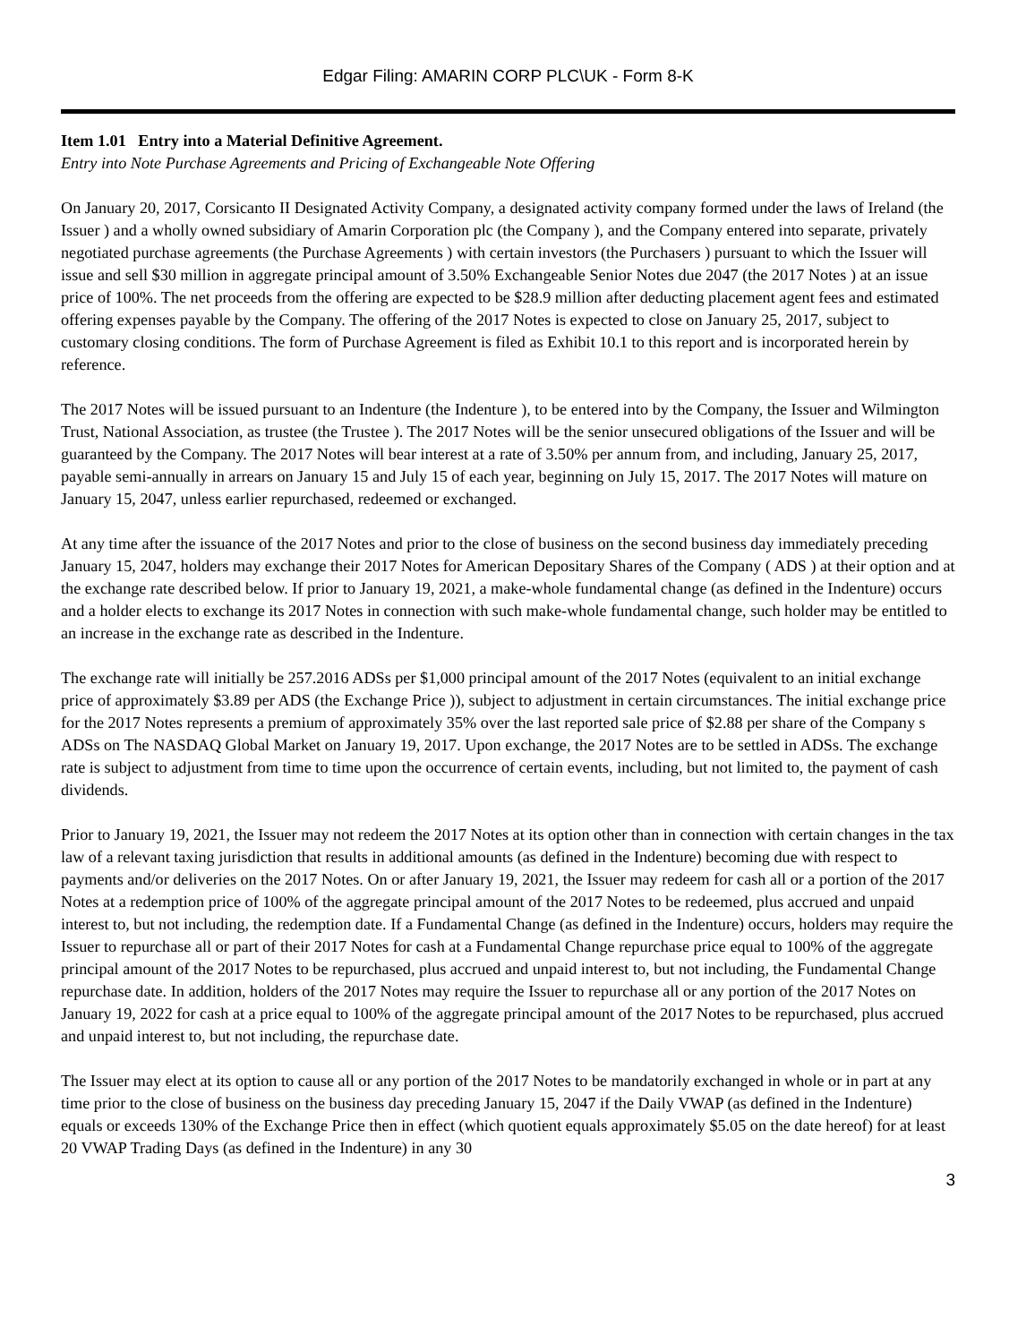Edgar Filing: AMARIN CORP PLC\UK - Form 8-K
Item 1.01 Entry into a Material Definitive Agreement.
Entry into Note Purchase Agreements and Pricing of Exchangeable Note Offering
On January 20, 2017, Corsicanto II Designated Activity Company, a designated activity company formed under the laws of Ireland (the Issuer ) and a wholly owned subsidiary of Amarin Corporation plc (the Company ), and the Company entered into separate, privately negotiated purchase agreements (the Purchase Agreements ) with certain investors (the Purchasers ) pursuant to which the Issuer will issue and sell $30 million in aggregate principal amount of 3.50% Exchangeable Senior Notes due 2047 (the 2017 Notes ) at an issue price of 100%. The net proceeds from the offering are expected to be $28.9 million after deducting placement agent fees and estimated offering expenses payable by the Company. The offering of the 2017 Notes is expected to close on January 25, 2017, subject to customary closing conditions. The form of Purchase Agreement is filed as Exhibit 10.1 to this report and is incorporated herein by reference.
The 2017 Notes will be issued pursuant to an Indenture (the Indenture ), to be entered into by the Company, the Issuer and Wilmington Trust, National Association, as trustee (the Trustee ). The 2017 Notes will be the senior unsecured obligations of the Issuer and will be guaranteed by the Company. The 2017 Notes will bear interest at a rate of 3.50% per annum from, and including, January 25, 2017, payable semi-annually in arrears on January 15 and July 15 of each year, beginning on July 15, 2017. The 2017 Notes will mature on January 15, 2047, unless earlier repurchased, redeemed or exchanged.
At any time after the issuance of the 2017 Notes and prior to the close of business on the second business day immediately preceding January 15, 2047, holders may exchange their 2017 Notes for American Depositary Shares of the Company ( ADS ) at their option and at the exchange rate described below. If prior to January 19, 2021, a make-whole fundamental change (as defined in the Indenture) occurs and a holder elects to exchange its 2017 Notes in connection with such make-whole fundamental change, such holder may be entitled to an increase in the exchange rate as described in the Indenture.
The exchange rate will initially be 257.2016 ADSs per $1,000 principal amount of the 2017 Notes (equivalent to an initial exchange price of approximately $3.89 per ADS (the Exchange Price )), subject to adjustment in certain circumstances. The initial exchange price for the 2017 Notes represents a premium of approximately 35% over the last reported sale price of $2.88 per share of the Company s ADSs on The NASDAQ Global Market on January 19, 2017. Upon exchange, the 2017 Notes are to be settled in ADSs. The exchange rate is subject to adjustment from time to time upon the occurrence of certain events, including, but not limited to, the payment of cash dividends.
Prior to January 19, 2021, the Issuer may not redeem the 2017 Notes at its option other than in connection with certain changes in the tax law of a relevant taxing jurisdiction that results in additional amounts (as defined in the Indenture) becoming due with respect to payments and/or deliveries on the 2017 Notes. On or after January 19, 2021, the Issuer may redeem for cash all or a portion of the 2017 Notes at a redemption price of 100% of the aggregate principal amount of the 2017 Notes to be redeemed, plus accrued and unpaid interest to, but not including, the redemption date. If a Fundamental Change (as defined in the Indenture) occurs, holders may require the Issuer to repurchase all or part of their 2017 Notes for cash at a Fundamental Change repurchase price equal to 100% of the aggregate principal amount of the 2017 Notes to be repurchased, plus accrued and unpaid interest to, but not including, the Fundamental Change repurchase date. In addition, holders of the 2017 Notes may require the Issuer to repurchase all or any portion of the 2017 Notes on January 19, 2022 for cash at a price equal to 100% of the aggregate principal amount of the 2017 Notes to be repurchased, plus accrued and unpaid interest to, but not including, the repurchase date.
The Issuer may elect at its option to cause all or any portion of the 2017 Notes to be mandatorily exchanged in whole or in part at any time prior to the close of business on the business day preceding January 15, 2047 if the Daily VWAP (as defined in the Indenture) equals or exceeds 130% of the Exchange Price then in effect (which quotient equals approximately $5.05 on the date hereof) for at least 20 VWAP Trading Days (as defined in the Indenture) in any 30
3